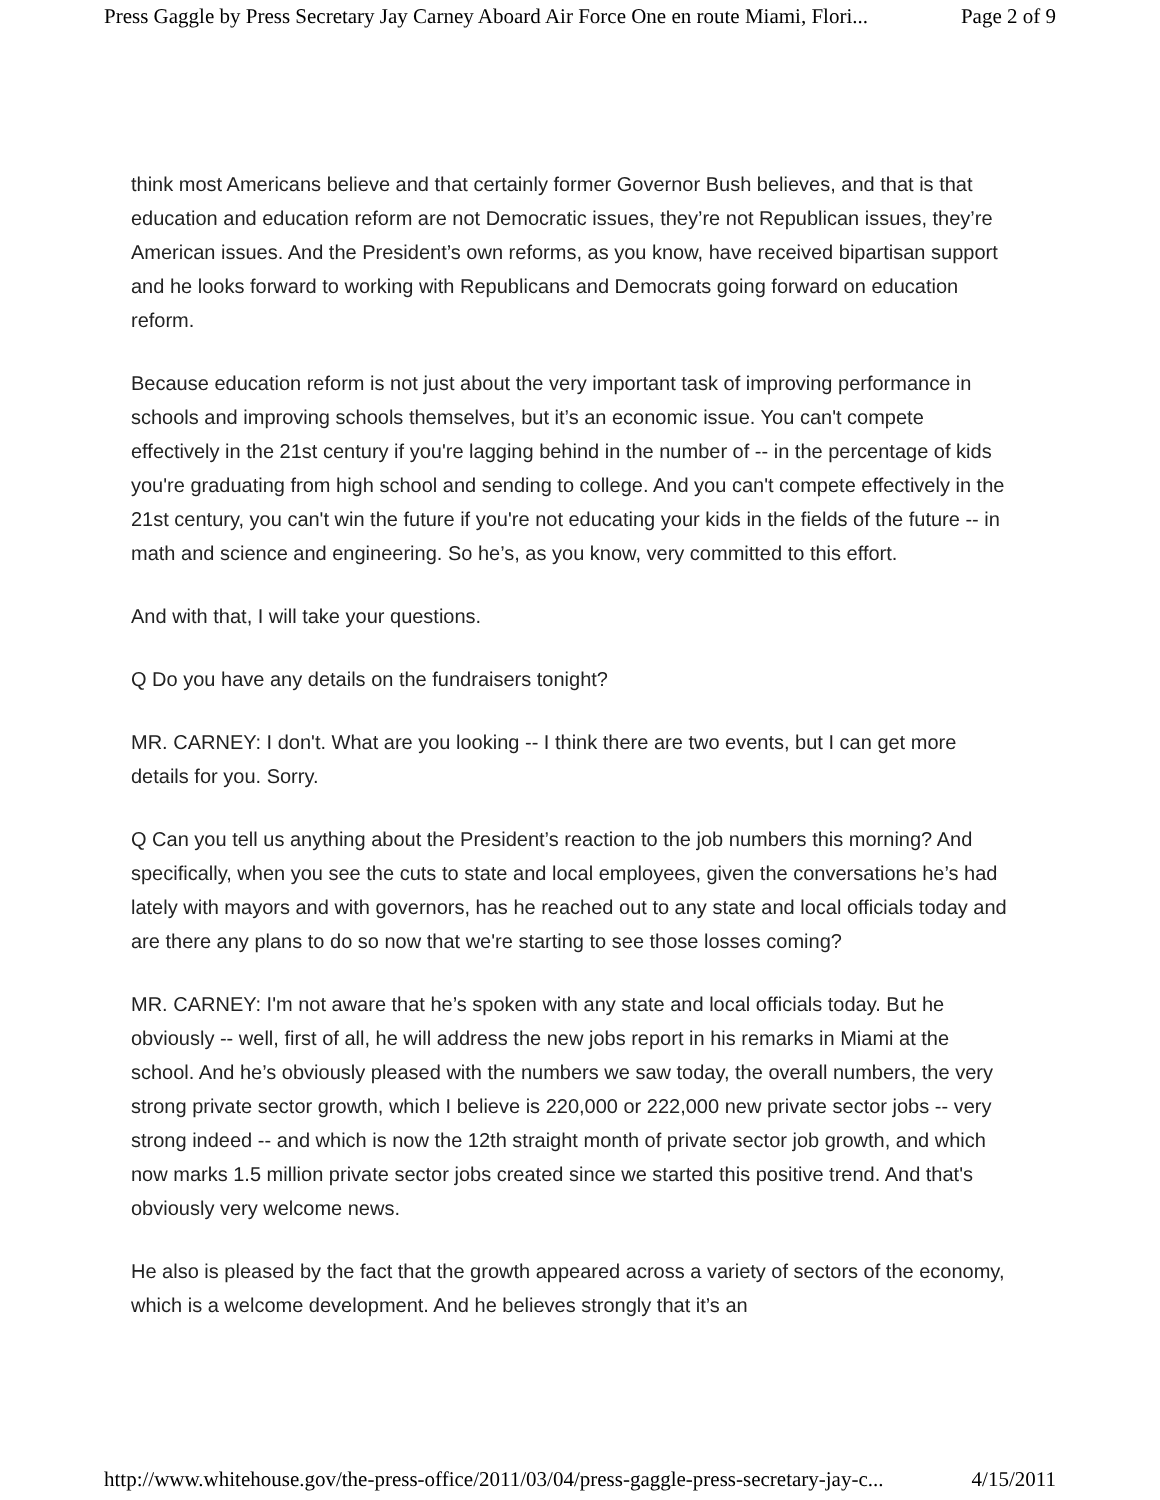Press Gaggle by Press Secretary Jay Carney Aboard Air Force One en route Miami, Flori... Page 2 of 9
think most Americans believe and that certainly former Governor Bush believes, and that is that education and education reform are not Democratic issues, they’re not Republican issues, they’re American issues. And the President’s own reforms, as you know, have received bipartisan support and he looks forward to working with Republicans and Democrats going forward on education reform.
Because education reform is not just about the very important task of improving performance in schools and improving schools themselves, but it’s an economic issue. You can't compete effectively in the 21st century if you're lagging behind in the number of -- in the percentage of kids you're graduating from high school and sending to college. And you can't compete effectively in the 21st century, you can't win the future if you're not educating your kids in the fields of the future -- in math and science and engineering. So he’s, as you know, very committed to this effort.
And with that, I will take your questions.
Q Do you have any details on the fundraisers tonight?
MR. CARNEY: I don't. What are you looking -- I think there are two events, but I can get more details for you. Sorry.
Q Can you tell us anything about the President’s reaction to the job numbers this morning? And specifically, when you see the cuts to state and local employees, given the conversations he’s had lately with mayors and with governors, has he reached out to any state and local officials today and are there any plans to do so now that we're starting to see those losses coming?
MR. CARNEY: I'm not aware that he’s spoken with any state and local officials today. But he obviously -- well, first of all, he will address the new jobs report in his remarks in Miami at the school. And he’s obviously pleased with the numbers we saw today, the overall numbers, the very strong private sector growth, which I believe is 220,000 or 222,000 new private sector jobs -- very strong indeed -- and which is now the 12th straight month of private sector job growth, and which now marks 1.5 million private sector jobs created since we started this positive trend. And that's obviously very welcome news.
He also is pleased by the fact that the growth appeared across a variety of sectors of the economy, which is a welcome development. And he believes strongly that it’s an
http://www.whitehouse.gov/the-press-office/2011/03/04/press-gaggle-press-secretary-jay-c... 4/15/2011